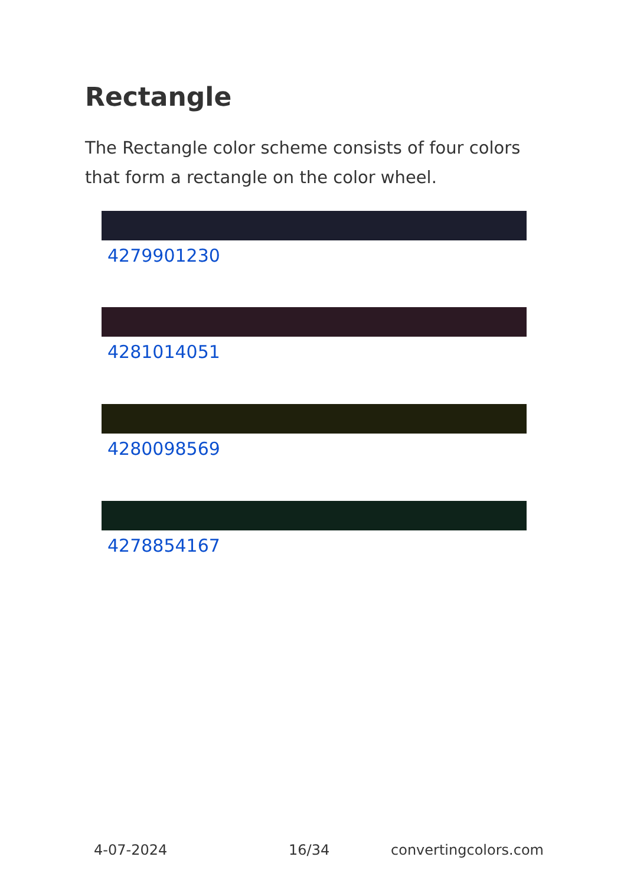Rectangle
The Rectangle color scheme consists of four colors that form a rectangle on the color wheel.
4279901230
4281014051
4280098569
4278854167
4-07-2024 16/34 convertingcolors.com